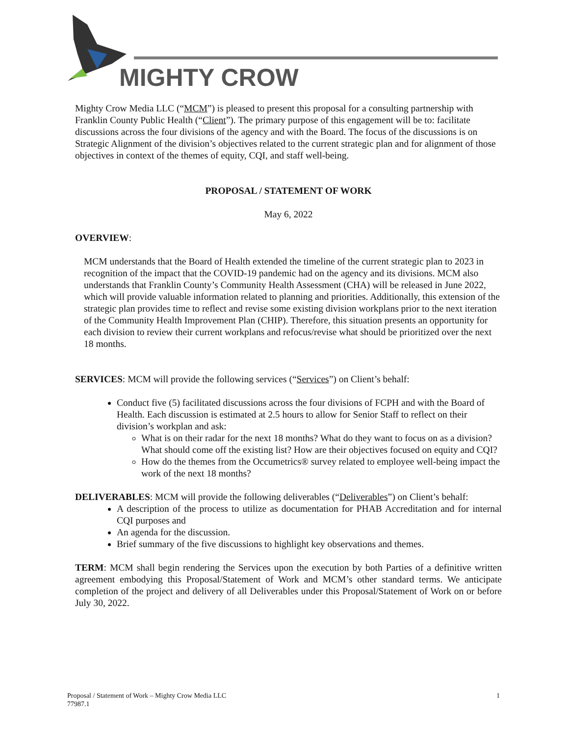MIGHTY CROW
Mighty Crow Media LLC (“MCM”) is pleased to present this proposal for a consulting partnership with Franklin County Public Health (“Client”). The primary purpose of this engagement will be to: facilitate discussions across the four divisions of the agency and with the Board. The focus of the discussions is on Strategic Alignment of the division’s objectives related to the current strategic plan and for alignment of those objectives in context of the themes of equity, CQI, and staff well-being.
PROPOSAL / STATEMENT OF WORK
May 6, 2022
OVERVIEW:
MCM understands that the Board of Health extended the timeline of the current strategic plan to 2023 in recognition of the impact that the COVID-19 pandemic had on the agency and its divisions. MCM also understands that Franklin County’s Community Health Assessment (CHA) will be released in June 2022, which will provide valuable information related to planning and priorities. Additionally, this extension of the strategic plan provides time to reflect and revise some existing division workplans prior to the next iteration of the Community Health Improvement Plan (CHIP). Therefore, this situation presents an opportunity for each division to review their current workplans and refocus/revise what should be prioritized over the next 18 months.
SERVICES: MCM will provide the following services (“Services”) on Client’s behalf:
Conduct five (5) facilitated discussions across the four divisions of FCPH and with the Board of Health. Each discussion is estimated at 2.5 hours to allow for Senior Staff to reflect on their division’s workplan and ask:
What is on their radar for the next 18 months? What do they want to focus on as a division? What should come off the existing list? How are their objectives focused on equity and CQI?
How do the themes from the Occumetrics® survey related to employee well-being impact the work of the next 18 months?
DELIVERABLES: MCM will provide the following deliverables (“Deliverables”) on Client’s behalf:
A description of the process to utilize as documentation for PHAB Accreditation and for internal CQI purposes and
An agenda for the discussion.
Brief summary of the five discussions to highlight key observations and themes.
TERM: MCM shall begin rendering the Services upon the execution by both Parties of a definitive written agreement embodying this Proposal/Statement of Work and MCM’s other standard terms. We anticipate completion of the project and delivery of all Deliverables under this Proposal/Statement of Work on or before July 30, 2022.
1 Proposal / Statement of Work – Mighty Crow Media LLC
77987.1